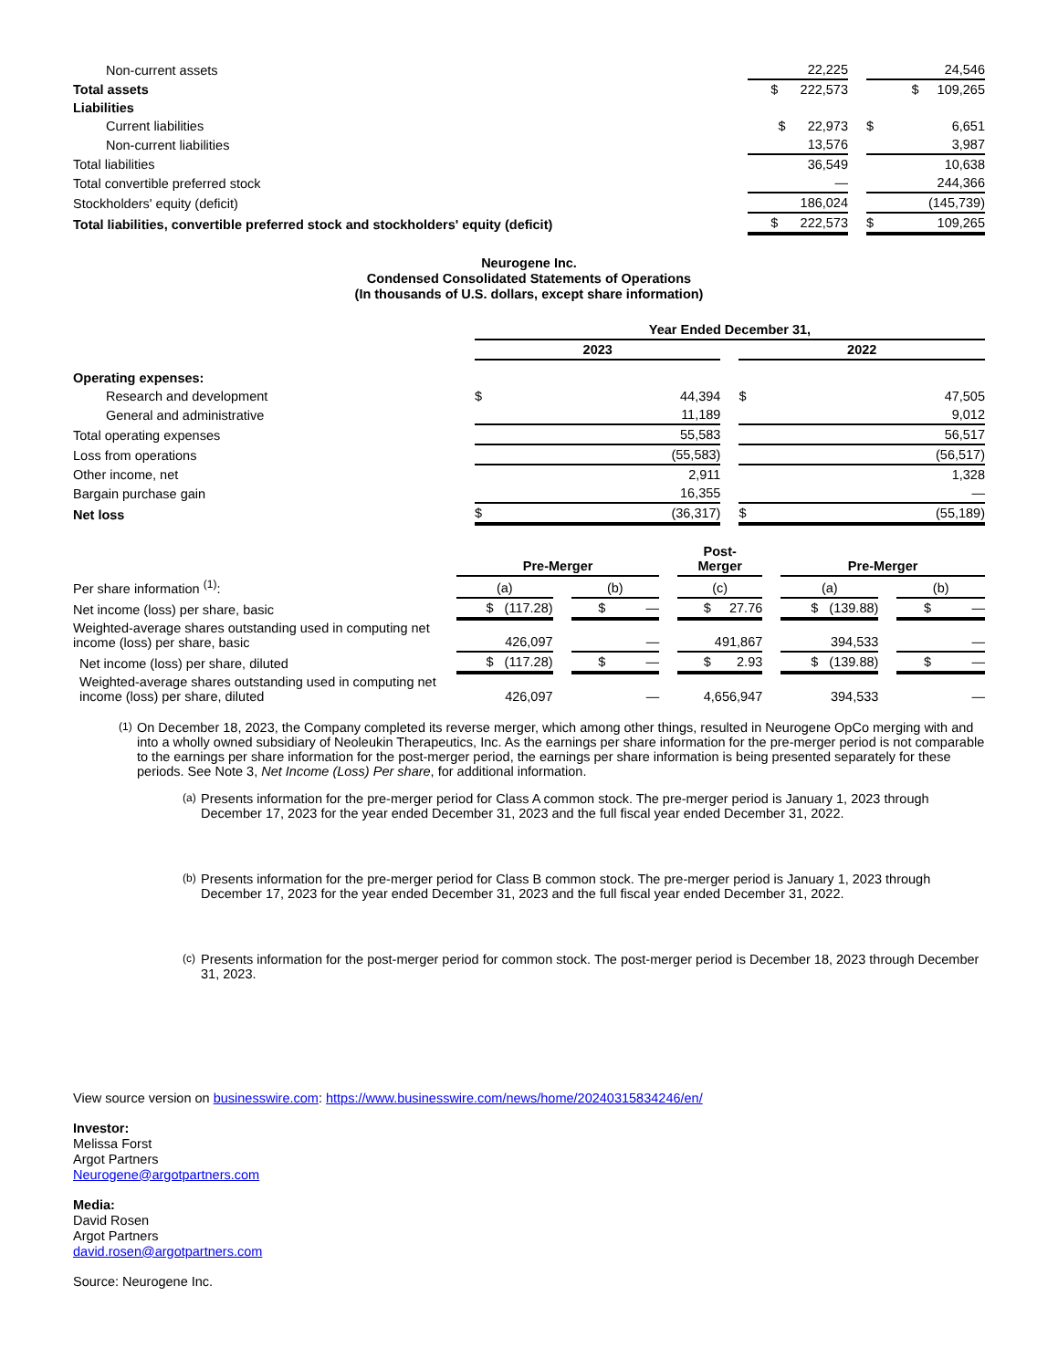| Non-current assets | | 22,225 | | | 24,546 |
| Total assets | | $ 222,573 | | | $ 109,265 |
| Liabilities | | | | | |
| Current liabilities | | $ 22,973 | | $ | 6,651 |
| Non-current liabilities | | 13,576 | | | 3,987 |
| Total liabilities | | 36,549 | | | 10,638 |
| Total convertible preferred stock | | — | | | 244,366 |
| Stockholders' equity (deficit) | | 186,024 | | | (145,739) |
| Total liabilities, convertible preferred stock and stockholders' equity (deficit) | | $ 222,573 | | $ | 109,265 |
Neurogene Inc.
Condensed Consolidated Statements of Operations
(In thousands of U.S. dollars, except share information)
| | Year Ended December 31, | | | | |
| | 2023 | | | 2022 | |
| Operating expenses: | | | | | |
| Research and development | $ | 44,394 | | $ | 47,505 |
| General and administrative | | 11,189 | | | 9,012 |
| Total operating expenses | | 55,583 | | | 56,517 |
| Loss from operations | | (55,583) | | | (56,517) |
| Other income, net | | 2,911 | | | 1,328 |
| Bargain purchase gain | | 16,355 | | | — |
| Net loss | $ | (36,317) | | $ | (55,189) |
| | Pre-Merger | | | | Post- Merger | | Pre-Merger | | |
| Per share information <sup>(1)</sup>: | (a) | | (b) | | (c) | | (a) | | (b) |
| Net income (loss) per share, basic | $ (117.28) | | $ — | | $ 27.76 | | $ (139.88) | | $ — |
| Weighted-average shares outstanding used in computing net income (loss) per share, basic | 426,097 | | — | | 491,867 | | 394,533 | | — |
| Net income (loss) per share, diluted | $ (117.28) | | $ — | | $ 2.93 | | $ (139.88) | | $ — |
| Weighted-average shares outstanding used in computing net income (loss) per share, diluted | 426,097 | | — | | 4,656,947 | | 394,533 | | — |
(1)
On December 18, 2023, the Company completed its reverse merger, which among other things, resulted in Neurogene OpCo merging with and into a wholly owned subsidiary of Neoleukin Therapeutics, Inc. As the earnings per share information for the pre-merger period is not comparable to the earnings per share information for the post-merger period, the earnings per share information is being presented separately for these periods. See Note 3, Net Income (Loss) Per share, for additional information.
(a)
Presents information for the pre-merger period for Class A common stock. The pre-merger period is January 1, 2023 through December 17, 2023 for the year ended December 31, 2023 and the full fiscal year ended December 31, 2022.
(b)
Presents information for the pre-merger period for Class B common stock. The pre-merger period is January 1, 2023 through December 17, 2023 for the year ended December 31, 2023 and the full fiscal year ended December 31, 2022.
(c)
Presents information for the post-merger period for common stock. The post-merger period is December 18, 2023 through December 31, 2023.
View source version on businesswire.com: https://www.businesswire.com/news/home/20240315834246/en/
Investor:
Melissa Forst
Argot Partners
Neurogene@argotpartners.com
Media:
David Rosen
Argot Partners
david.rosen@argotpartners.com
Source: Neurogene Inc.